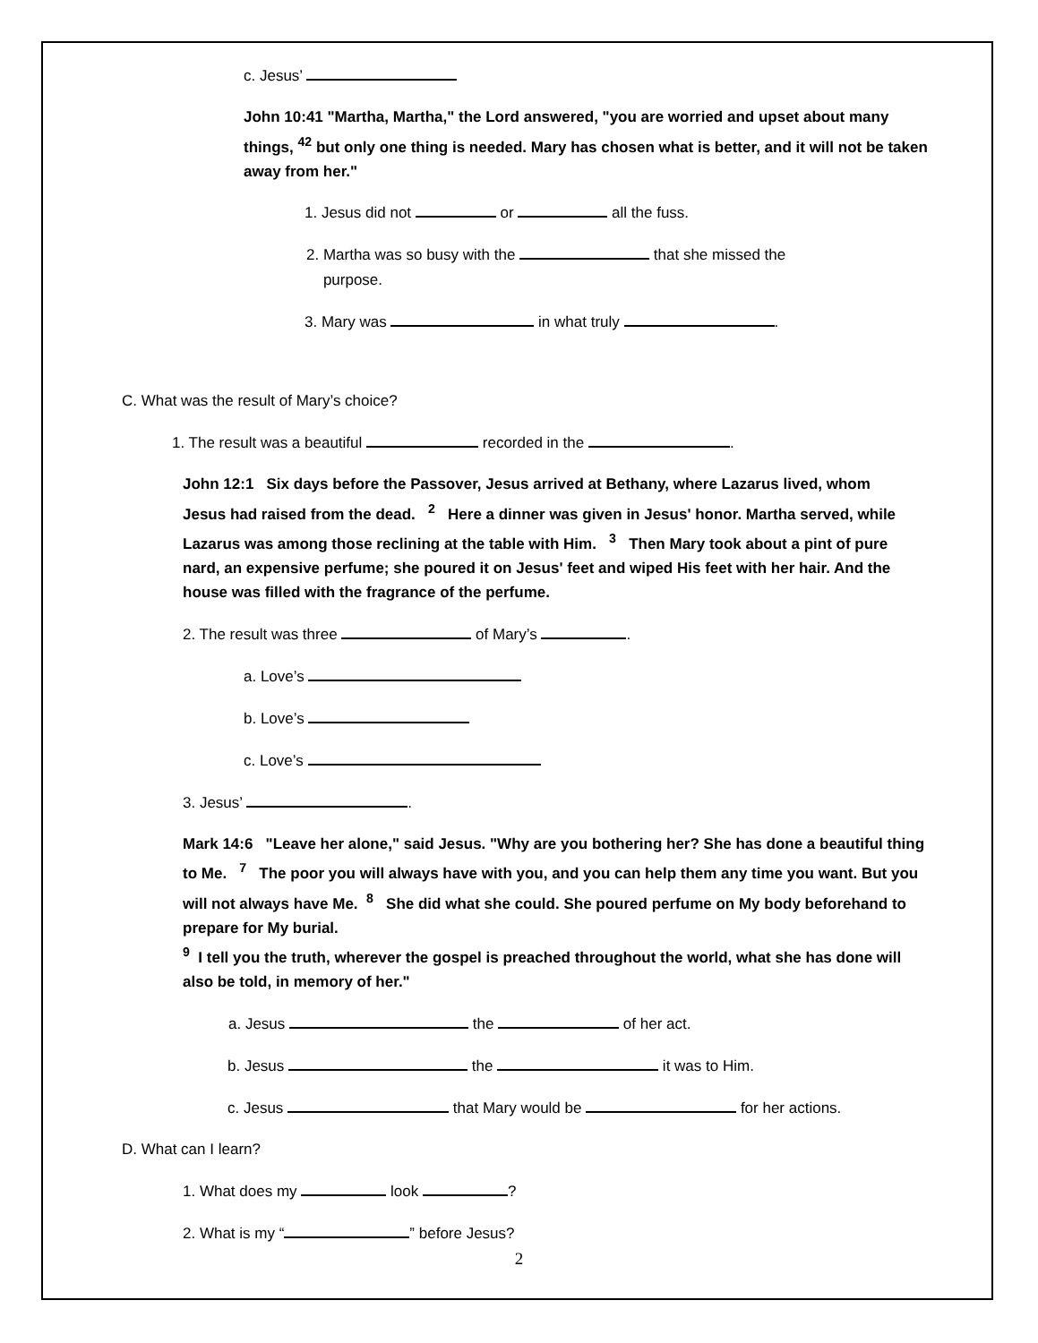c. Jesus’
John 10:41 "Martha, Martha," the Lord answered, "you are worried and upset about many things, <sup>42</sup> but only one thing is needed. Mary has chosen what is better, and it will not be taken away from her."
1. Jesus did not or all the fuss.
2. Martha was so busy with the that she missed the
purpose.
3. Mary was in what truly .
C. What was the result of Mary’s choice?
1. The result was a beautiful recorded in the .
John 12:1 Six days before the Passover, Jesus arrived at Bethany, where Lazarus lived, whom Jesus had raised from the dead. <sup>2</sup> Here a dinner was given in Jesus' honor. Martha served, while Lazarus was among those reclining at the table with Him. <sup>3</sup> Then Mary took about a pint of pure nard, an expensive perfume; she poured it on Jesus' feet and wiped His feet with her hair. And the house was filled with the fragrance of the perfume.
2. The result was three of Mary’s .
a. Love’s
b. Love’s
c. Love’s
3. Jesus’ .
Mark 14:6 "Leave her alone," said Jesus. "Why are you bothering her? She has done a beautiful thing to Me. <sup>7</sup> The poor you will always have with you, and you can help them any time you want. But you will not always have Me. <sup>8</sup> She did what she could. She poured perfume on My body beforehand to prepare for My burial.
<sup>9</sup> I tell you the truth, wherever the gospel is preached throughout the world, what she has done will also be told, in memory of her."
a. Jesus the of her act.
b. Jesus the it was to Him.
c. Jesus that Mary would be for her actions.
D. What can I learn?
1. What does my look ?
2. What is my “ ” before Jesus?
2